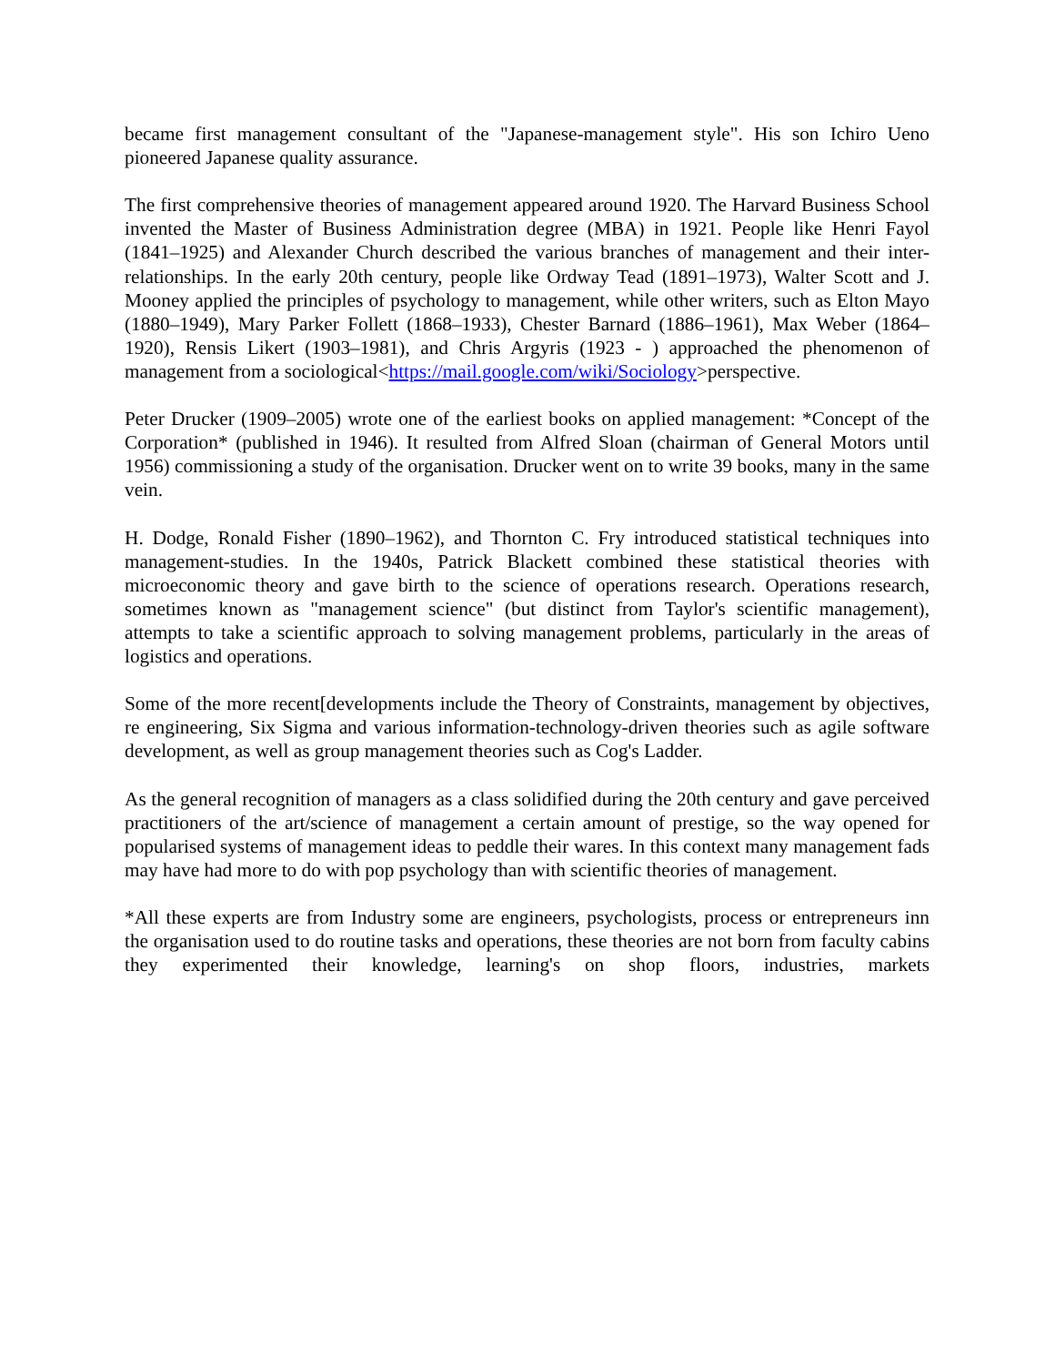became first management consultant of the "Japanese-management style". His son Ichiro Ueno pioneered Japanese quality assurance.
The first comprehensive theories of management appeared around 1920. The Harvard Business School invented the Master of Business Administration degree (MBA) in 1921. People like Henri Fayol (1841–1925) and Alexander Church described the various branches of management and their inter-relationships. In the early 20th century, people like Ordway Tead (1891–1973), Walter Scott and J. Mooney applied the principles of psychology to management, while other writers, such as Elton Mayo (1880–1949), Mary Parker Follett (1868–1933), Chester Barnard (1886–1961), Max Weber (1864–1920), Rensis Likert (1903–1981), and Chris Argyris (1923 - ) approached the phenomenon of management from a sociological<https://mail.google.com/wiki/Sociology>perspective.
Peter Drucker (1909–2005) wrote one of the earliest books on applied management: *Concept of the Corporation* (published in 1946). It resulted from Alfred Sloan (chairman of General Motors until 1956) commissioning a study of the organisation. Drucker went on to write 39 books, many in the same vein.
H. Dodge, Ronald Fisher (1890–1962), and Thornton C. Fry introduced statistical techniques into management-studies. In the 1940s, Patrick Blackett combined these statistical theories with microeconomic theory and gave birth to the science of operations research. Operations research, sometimes known as "management science" (but distinct from Taylor's scientific management), attempts to take a scientific approach to solving management problems, particularly in the areas of logistics and operations.
Some of the more recent[developments include the Theory of Constraints, management by objectives, re engineering, Six Sigma and various information-technology-driven theories such as agile software development, as well as group management theories such as Cog's Ladder.
As the general recognition of managers as a class solidified during the 20th century and gave perceived practitioners of the art/science of management a certain amount of prestige, so the way opened for popularised systems of management ideas to peddle their wares. In this context many management fads may have had more to do with pop psychology than with scientific theories of management.
*All these experts are from Industry some are engineers, psychologists, process or entrepreneurs inn the organisation used to do routine tasks and operations, these theories are not born from faculty cabins they experimented their knowledge, learning's on shop floors, industries, markets